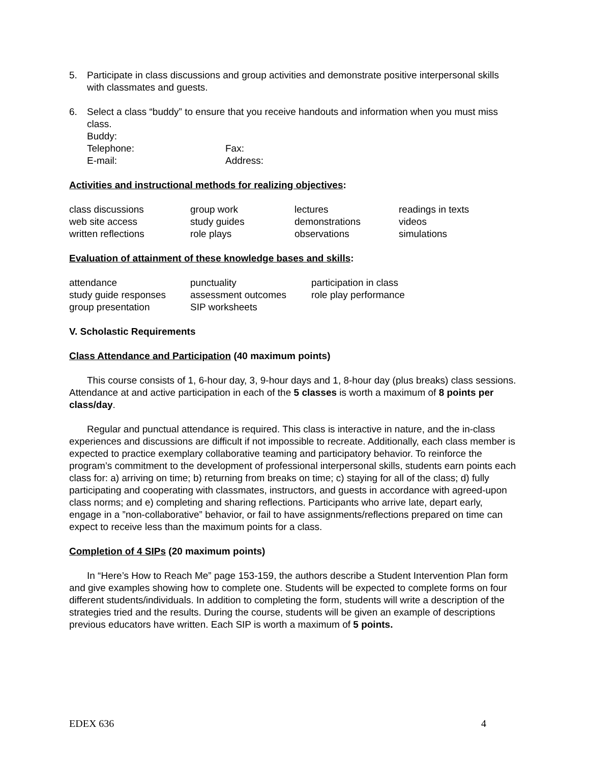5. Participate in class discussions and group activities and demonstrate positive interpersonal skills with classmates and guests.
6. Select a class “buddy” to ensure that you receive handouts and information when you must miss class.
| Buddy: | |
| Telephone: | Fax: |
| E-mail: | Address: |
Activities and instructional methods for realizing objectives:
| class discussions | group work | lectures | readings in texts |
| web site access | study guides | demonstrations | videos |
| written reflections | role plays | observations | simulations |
Evaluation of attainment of these knowledge bases and skills:
| attendance | punctuality | participation in class |
| study guide responses | assessment outcomes | role play performance |
| group presentation | SIP worksheets | |
V. Scholastic Requirements
Class Attendance and Participation (40 maximum points)
This course consists of 1, 6-hour day, 3, 9-hour days and 1, 8-hour day (plus breaks) class sessions. Attendance at and active participation in each of the 5 classes is worth a maximum of 8 points per class/day.
Regular and punctual attendance is required. This class is interactive in nature, and the in-class experiences and discussions are difficult if not impossible to recreate. Additionally, each class member is expected to practice exemplary collaborative teaming and participatory behavior. To reinforce the program’s commitment to the development of professional interpersonal skills, students earn points each class for: a) arriving on time; b) returning from breaks on time; c) staying for all of the class; d) fully participating and cooperating with classmates, instructors, and guests in accordance with agreed-upon class norms; and e) completing and sharing reflections. Participants who arrive late, depart early, engage in a ”non-collaborative” behavior, or fail to have assignments/reflections prepared on time can expect to receive less than the maximum points for a class.
Completion of 4 SIPs (20 maximum points)
In “Here’s How to Reach Me” page 153-159, the authors describe a Student Intervention Plan form and give examples showing how to complete one. Students will be expected to complete forms on four different students/individuals. In addition to completing the form, students will write a description of the strategies tried and the results. During the course, students will be given an example of descriptions previous educators have written. Each SIP is worth a maximum of 5 points.
EDEX 636 4